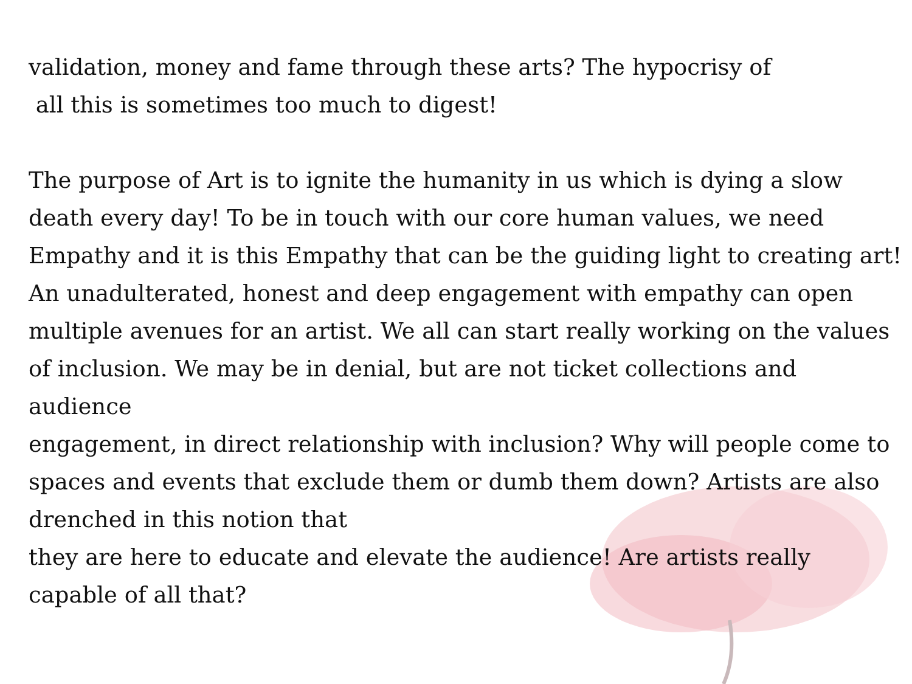validation, money and fame through these arts? The hypocrisy of
all this is sometimes too much to digest!
The purpose of Art is to ignite the humanity in us which is dying a slow death every day! To be in touch with our core human values, we need Empathy and it is this Empathy that can be the guiding light to creating art! An unadulterated, honest and deep engagement with empathy can open multiple avenues for an artist. We all can start really working on the values of inclusion. We may be in denial, but are not ticket collections and audience
engagement, in direct relationship with inclusion? Why will people come to spaces and events that exclude them or dumb them down? Artists are also drenched in this notion that
they are here to educate and elevate the audience! Are artists really capable of all that?